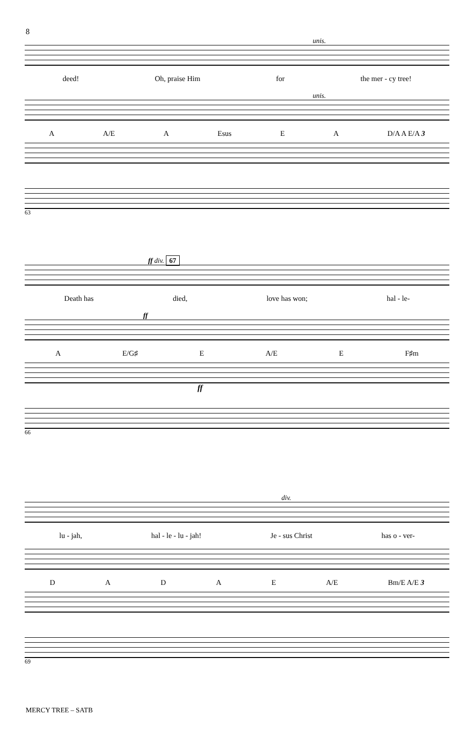8
unis.
deed! Oh, praise Him for the mer - cy tree!
unis.
A A/E A Esus EA D/A A E/A 3
63
ff div. 67
Death has died, love has won; hal - le-
ff
A E/G♯ E A/E E F♯m
ff
66
div.
lu - jah, hal - le - lu - jah! Je - sus Christ has o - ver-
DADAE A/E Bm/E A/E 3
69
MERCY TREE – SATB